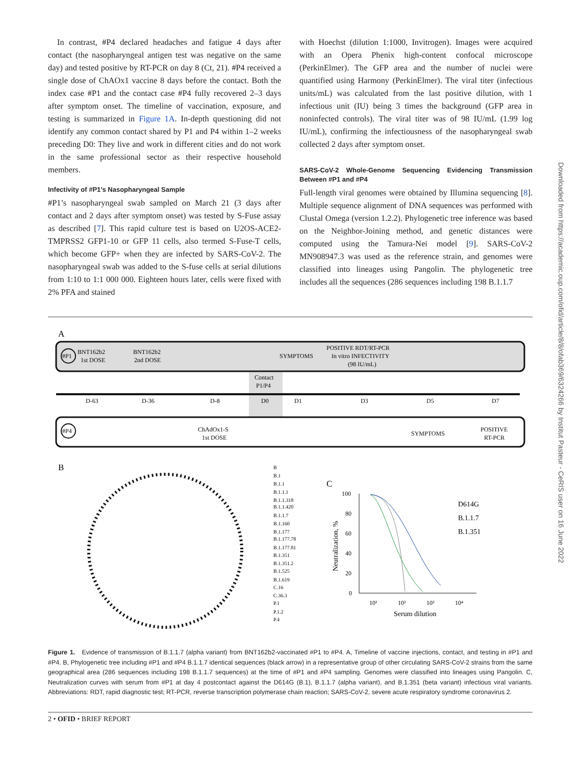In contrast, #P4 declared headaches and fatigue 4 days after contact (the nasopharyngeal antigen test was negative on the same day) and tested positive by RT-PCR on day 8 (Ct, 21). #P4 received a single dose of ChAOx1 vaccine 8 days before the contact. Both the index case #P1 and the contact case #P4 fully recovered 2–3 days after symptom onset. The timeline of vaccination, exposure, and testing is summarized in Figure 1A. In-depth questioning did not identify any common contact shared by P1 and P4 within 1–2 weeks preceding D0: They live and work in different cities and do not work in the same professional sector as their respective household members.
Infectivity of #P1’s Nasopharyngeal Sample
#P1’s nasopharyngeal swab sampled on March 21 (3 days after contact and 2 days after symptom onset) was tested by S-Fuse assay as described [7]. This rapid culture test is based on U2OS-ACE2-TMPRSS2 GFP1-10 or GFP 11 cells, also termed S-Fuse-T cells, which become GFP+ when they are infected by SARS-CoV-2. The nasopharyngeal swab was added to the S-fuse cells at serial dilutions from 1:10 to 1:1 000 000. Eighteen hours later, cells were fixed with 2% PFA and stained
with Hoechst (dilution 1:1000, Invitrogen). Images were acquired with an Opera Phenix high-content confocal microscope (PerkinElmer). The GFP area and the number of nuclei were quantified using Harmony (PerkinElmer). The viral titer (infectious units/mL) was calculated from the last positive dilution, with 1 infectious unit (IU) being 3 times the background (GFP area in noninfected controls). The viral titer was of 98 IU/mL (1.99 log IU/mL), confirming the infectiousness of the nasopharyngeal swab collected 2 days after symptom onset.
SARS-CoV-2 Whole-Genome Sequencing Evidencing Transmission Between #P1 and #P4
Full-length viral genomes were obtained by Illumina sequencing [8]. Multiple sequence alignment of DNA sequences was performed with Clustal Omega (version 1.2.2). Phylogenetic tree inference was based on the Neighbor-Joining method, and genetic distances were computed using the Tamura-Nei model [9]. SARS-CoV-2 MN908947.3 was used as the reference strain, and genomes were classified into lineages using Pangolin. The phylogenetic tree includes all the sequences (286 sequences including 198 B.1.1.7
A
#P1
BNT162b2
1st DOSE
BNT162b2
2nd DOSE
SYMPTOMS
POSITIVE RDT/RT-PCR
In vitro INFECTIVITY
(98 IU/mL)
Contact
P1/P4
D-63
D-36
D-8
D0
D1
D3
D5
D7
#P4
ChAdOx1-S
1st DOSE
SYMPTOMS
POSITIVE
RT-PCR
B
B
B.1
B.1.1
B.1.1.1
B.1.1.318
B.1.1.420
B.1.1.7
B.1.160
B.1.177
B.1.177.78
B.1.177.81
B.1.351
B.1.351.2
B.1.525
B.1.619
C.16
C.36.3
P.1
P.1.2
P.4
C
100
80
60
40
20
0
10¹
10²
10³
10⁴
Serum dilution
Neutralization, %
D614G
B.1.1.7
B.1.351
Figure 1. Evidence of transmission of B.1.1.7 (alpha variant) from BNT162b2-vaccinated #P1 to #P4. A, Timeline of vaccine injections, contact, and testing in #P1 and #P4. B, Phylogenetic tree including #P1 and #P4 B.1.1.7 identical sequences (black arrow) in a representative group of other circulating SARS-CoV-2 strains from the same geographical area (286 sequences including 198 B.1.1.7 sequences) at the time of #P1 and #P4 sampling. Genomes were classified into lineages using Pangolin. C, Neutralization curves with serum from #P1 at day 4 postcontact against the D614G (B.1), B.1.1.7 (alpha variant), and B.1.351 (beta variant) infectious viral variants. Abbreviations: RDT, rapid diagnostic test; RT-PCR, reverse transcription polymerase chain reaction; SARS-CoV-2, severe acute respiratory syndrome coronavirus 2.
2 • OFID • BRIEF REPORT
Downloaded from https://academic.oup.com/ofid/article/8/8/ofab369/6324266 by Institut Pasteur - CeRIS user on 16 June 2022